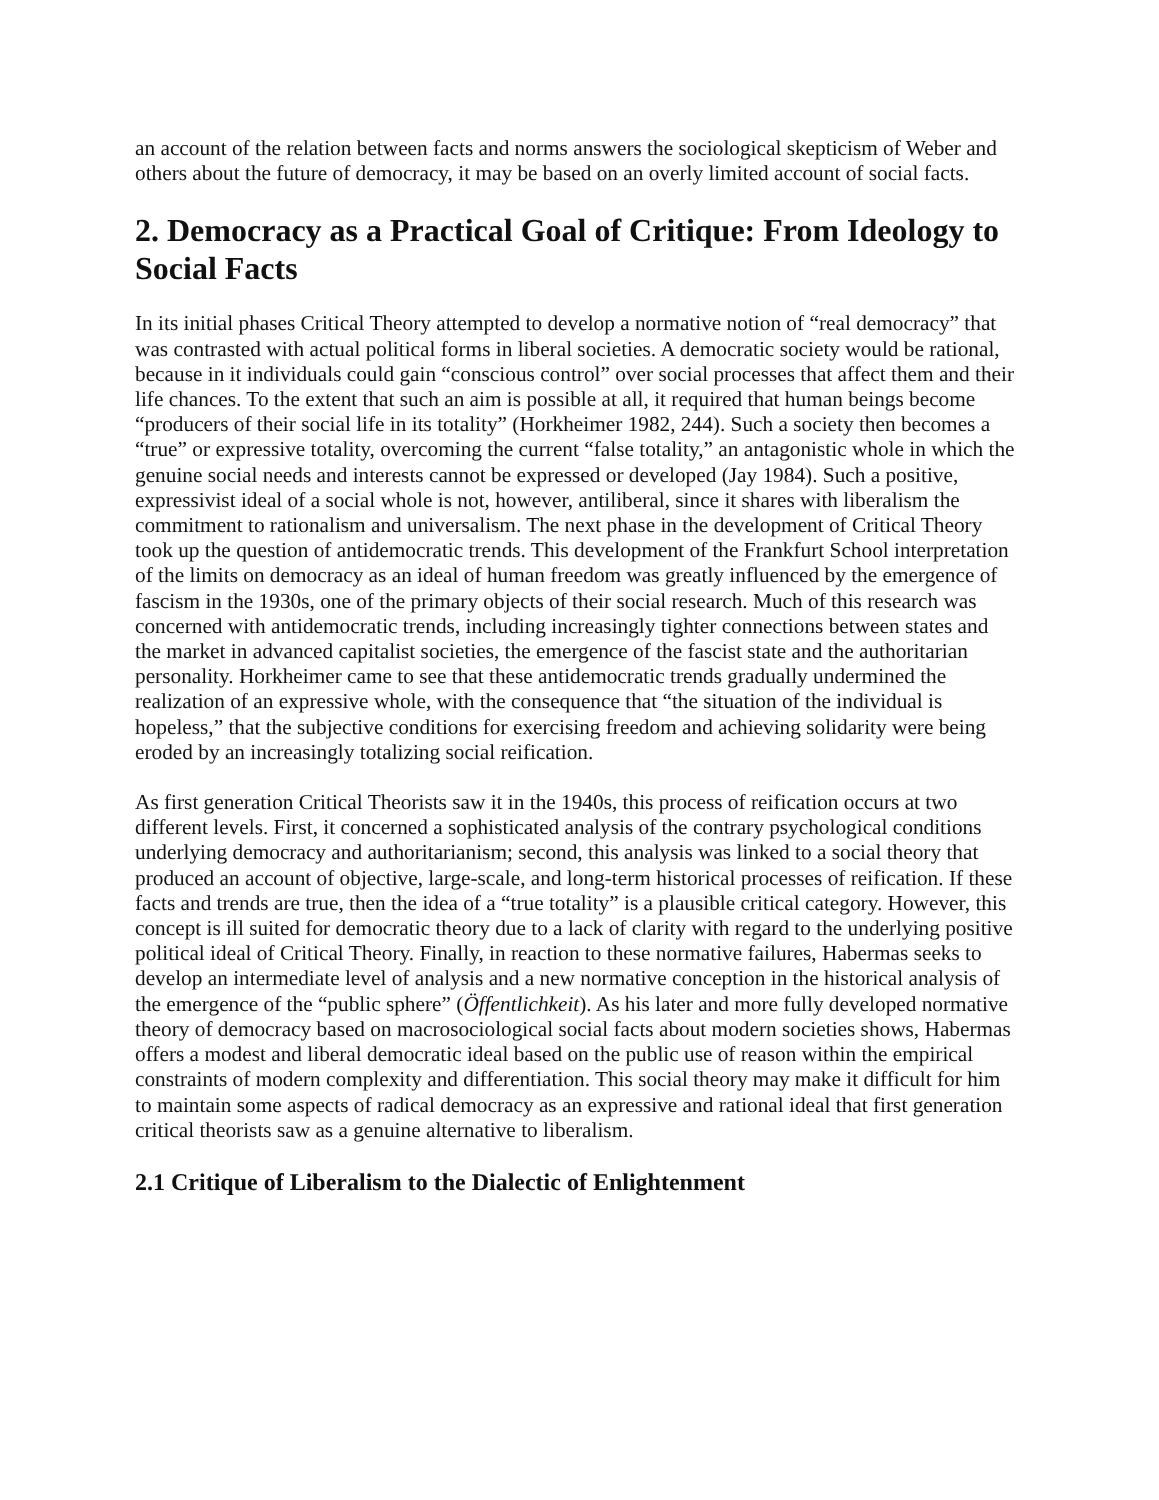an account of the relation between facts and norms answers the sociological skepticism of Weber and others about the future of democracy, it may be based on an overly limited account of social facts.
2. Democracy as a Practical Goal of Critique: From Ideology to Social Facts
In its initial phases Critical Theory attempted to develop a normative notion of “real democracy” that was contrasted with actual political forms in liberal societies. A democratic society would be rational, because in it individuals could gain “conscious control” over social processes that affect them and their life chances. To the extent that such an aim is possible at all, it required that human beings become “producers of their social life in its totality” (Horkheimer 1982, 244). Such a society then becomes a “true” or expressive totality, overcoming the current “false totality,” an antagonistic whole in which the genuine social needs and interests cannot be expressed or developed (Jay 1984). Such a positive, expressivist ideal of a social whole is not, however, antiliberal, since it shares with liberalism the commitment to rationalism and universalism. The next phase in the development of Critical Theory took up the question of antidemocratic trends. This development of the Frankfurt School interpretation of the limits on democracy as an ideal of human freedom was greatly influenced by the emergence of fascism in the 1930s, one of the primary objects of their social research. Much of this research was concerned with antidemocratic trends, including increasingly tighter connections between states and the market in advanced capitalist societies, the emergence of the fascist state and the authoritarian personality. Horkheimer came to see that these antidemocratic trends gradually undermined the realization of an expressive whole, with the consequence that “the situation of the individual is hopeless,” that the subjective conditions for exercising freedom and achieving solidarity were being eroded by an increasingly totalizing social reification.
As first generation Critical Theorists saw it in the 1940s, this process of reification occurs at two different levels. First, it concerned a sophisticated analysis of the contrary psychological conditions underlying democracy and authoritarianism; second, this analysis was linked to a social theory that produced an account of objective, large-scale, and long-term historical processes of reification. If these facts and trends are true, then the idea of a “true totality” is a plausible critical category. However, this concept is ill suited for democratic theory due to a lack of clarity with regard to the underlying positive political ideal of Critical Theory. Finally, in reaction to these normative failures, Habermas seeks to develop an intermediate level of analysis and a new normative conception in the historical analysis of the emergence of the “public sphere” (Öffentlichkeit). As his later and more fully developed normative theory of democracy based on macrosociological social facts about modern societies shows, Habermas offers a modest and liberal democratic ideal based on the public use of reason within the empirical constraints of modern complexity and differentiation. This social theory may make it difficult for him to maintain some aspects of radical democracy as an expressive and rational ideal that first generation critical theorists saw as a genuine alternative to liberalism.
2.1 Critique of Liberalism to the Dialectic of Enlightenment